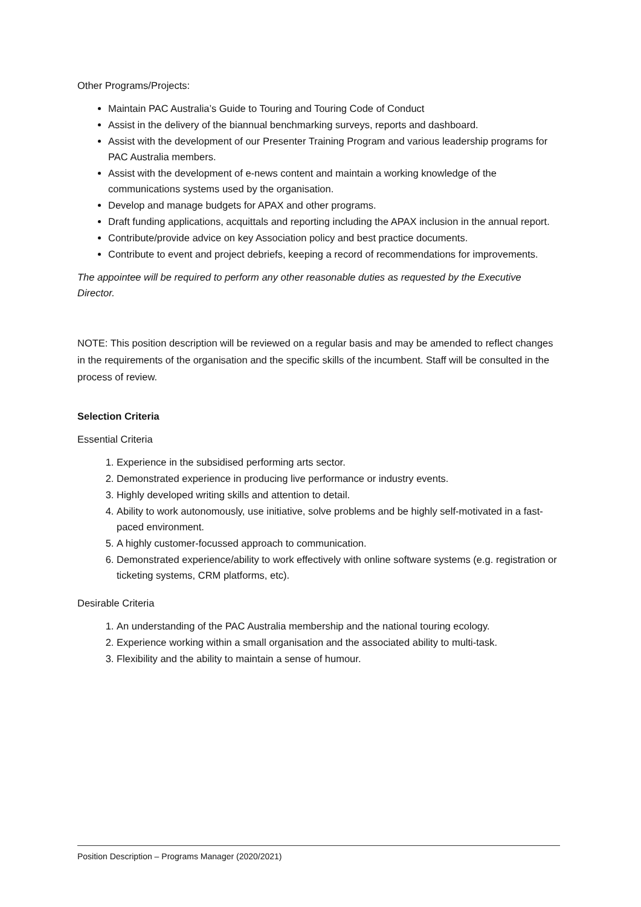Other Programs/Projects:
Maintain PAC Australia’s Guide to Touring and Touring Code of Conduct
Assist in the delivery of the biannual benchmarking surveys, reports and dashboard.
Assist with the development of our Presenter Training Program and various leadership programs for PAC Australia members.
Assist with the development of e-news content and maintain a working knowledge of the communications systems used by the organisation.
Develop and manage budgets for APAX and other programs.
Draft funding applications, acquittals and reporting including the APAX inclusion in the annual report.
Contribute/provide advice on key Association policy and best practice documents.
Contribute to event and project debriefs, keeping a record of recommendations for improvements.
The appointee will be required to perform any other reasonable duties as requested by the Executive Director.
NOTE: This position description will be reviewed on a regular basis and may be amended to reflect changes in the requirements of the organisation and the specific skills of the incumbent. Staff will be consulted in the process of review.
Selection Criteria
Essential Criteria
1. Experience in the subsidised performing arts sector.
2. Demonstrated experience in producing live performance or industry events.
3. Highly developed writing skills and attention to detail.
4. Ability to work autonomously, use initiative, solve problems and be highly self-motivated in a fast-paced environment.
5. A highly customer-focussed approach to communication.
6. Demonstrated experience/ability to work effectively with online software systems (e.g. registration or ticketing systems, CRM platforms, etc).
Desirable Criteria
1. An understanding of the PAC Australia membership and the national touring ecology.
2. Experience working within a small organisation and the associated ability to multi-task.
3. Flexibility and the ability to maintain a sense of humour.
Position Description – Programs Manager (2020/2021)